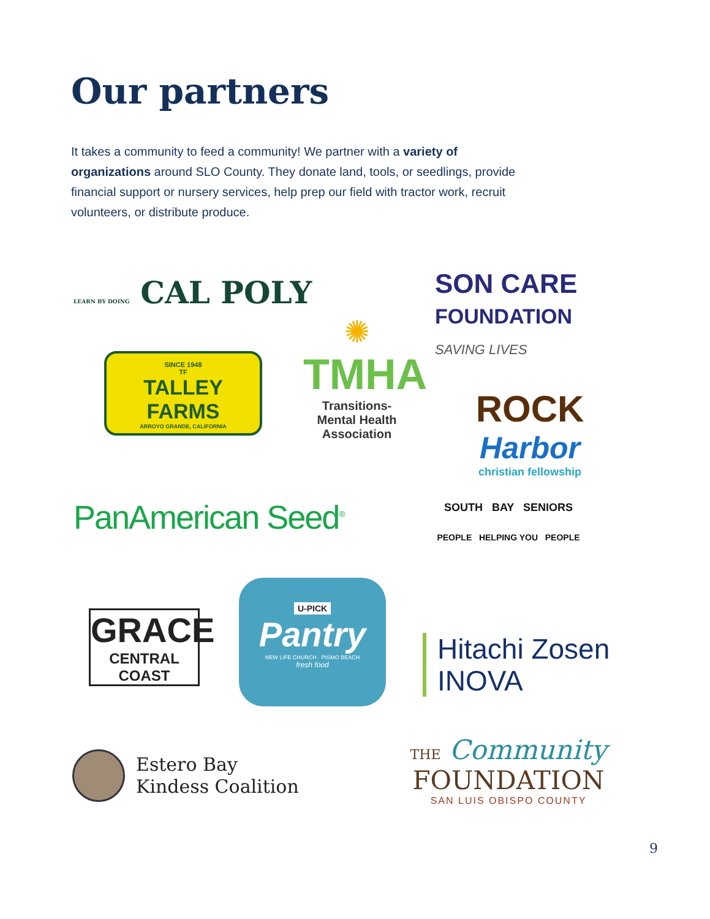Our partners
It takes a community to feed a community! We partner with a variety of organizations around SLO County. They donate land, tools, or seedlings, provide financial support or nursery services, help prep our field with tractor work, recruit volunteers, or distribute produce.
LEARN BY DOING CAL POLY
SON CARE
FOUNDATION
SAVING LIVES
SINCE 1948
TF
TALLEY FARMS
ARROYO GRANDE, CALIFORNIA
✺
TMHA
Transitions-Mental Health Association
ROCK
Harbor
christian fellowship
PanAmerican Seed<sup>®</sup>
SOUTH BAY SENIORS
PEOPLE HELPING YOU PEOPLE
GRACE
CENTRAL COAST
U-PICK
Pantry
NEW LIFE CHURCH · PISMO BEACH
fresh food
Hitachi Zosen
INOVA
Estero Bay
Kindess Coalition
THE Community
FOUNDATION
SAN LUIS OBISPO COUNTY
9